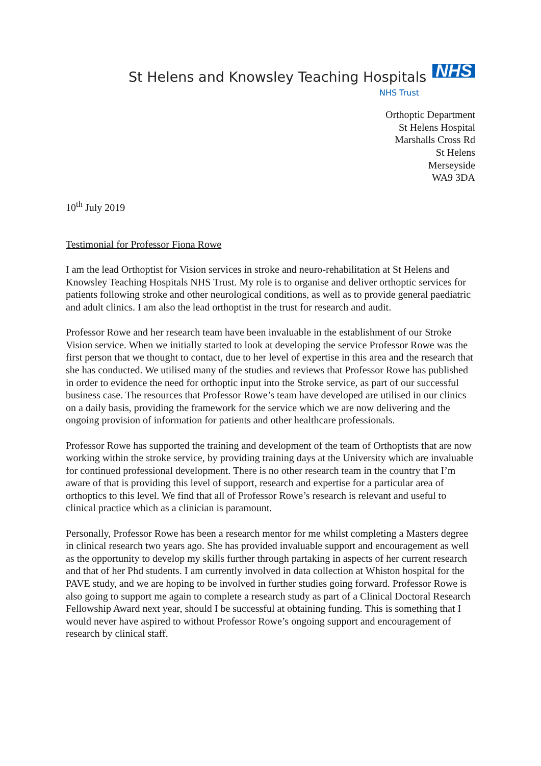St Helens and Knowsley Teaching Hospitals
NHS
NHS Trust
Orthoptic Department
St Helens Hospital
Marshalls Cross Rd
St Helens
Merseyside
WA9 3DA
10<sup>th</sup> July 2019
Testimonial for Professor Fiona Rowe
I am the lead Orthoptist for Vision services in stroke and neuro-rehabilitation at St Helens and Knowsley Teaching Hospitals NHS Trust. My role is to organise and deliver orthoptic services for patients following stroke and other neurological conditions, as well as to provide general paediatric and adult clinics. I am also the lead orthoptist in the trust for research and audit.
Professor Rowe and her research team have been invaluable in the establishment of our Stroke Vision service. When we initially started to look at developing the service Professor Rowe was the first person that we thought to contact, due to her level of expertise in this area and the research that she has conducted. We utilised many of the studies and reviews that Professor Rowe has published in order to evidence the need for orthoptic input into the Stroke service, as part of our successful business case. The resources that Professor Rowe’s team have developed are utilised in our clinics on a daily basis, providing the framework for the service which we are now delivering and the ongoing provision of information for patients and other healthcare professionals.
Professor Rowe has supported the training and development of the team of Orthoptists that are now working within the stroke service, by providing training days at the University which are invaluable for continued professional development. There is no other research team in the country that I’m aware of that is providing this level of support, research and expertise for a particular area of orthoptics to this level. We find that all of Professor Rowe’s research is relevant and useful to clinical practice which as a clinician is paramount.
Personally, Professor Rowe has been a research mentor for me whilst completing a Masters degree in clinical research two years ago. She has provided invaluable support and encouragement as well as the opportunity to develop my skills further through partaking in aspects of her current research and that of her Phd students. I am currently involved in data collection at Whiston hospital for the PAVE study, and we are hoping to be involved in further studies going forward. Professor Rowe is also going to support me again to complete a research study as part of a Clinical Doctoral Research Fellowship Award next year, should I be successful at obtaining funding. This is something that I would never have aspired to without Professor Rowe’s ongoing support and encouragement of research by clinical staff.